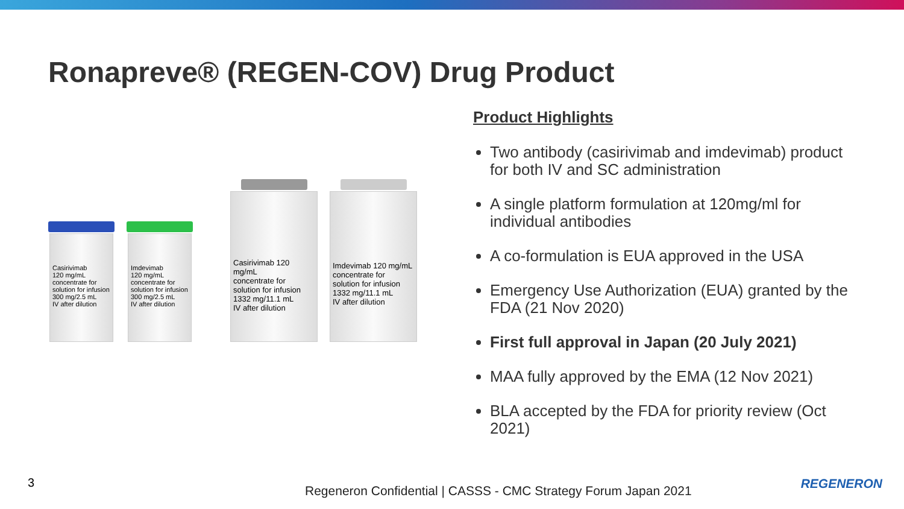Ronapreve® (REGEN-COV) Drug Product
Casirivimab
120 mg/mL
concentrate for solution for infusion
300 mg/2.5 mL
IV after dilution
Imdevimab
120 mg/mL
concentrate for solution for infusion
300 mg/2.5 mL
IV after dilution
Casirivimab 120 mg/mL
concentrate for solution for infusion
1332 mg/11.1 mL
IV after dilution
Imdevimab 120 mg/mL
concentrate for solution for infusion
1332 mg/11.1 mL
IV after dilution
Product Highlights
Two antibody (casirivimab and imdevimab) product for both IV and SC administration
A single platform formulation at 120mg/ml for individual antibodies
A co-formulation is EUA approved in the USA
Emergency Use Authorization (EUA) granted by the FDA (21 Nov 2020)
First full approval in Japan (20 July 2021)
MAA fully approved by the EMA (12 Nov 2021)
BLA accepted by the FDA for priority review (Oct 2021)
3
Regeneron Confidential | CASSS - CMC Strategy Forum Japan 2021
REGENERON